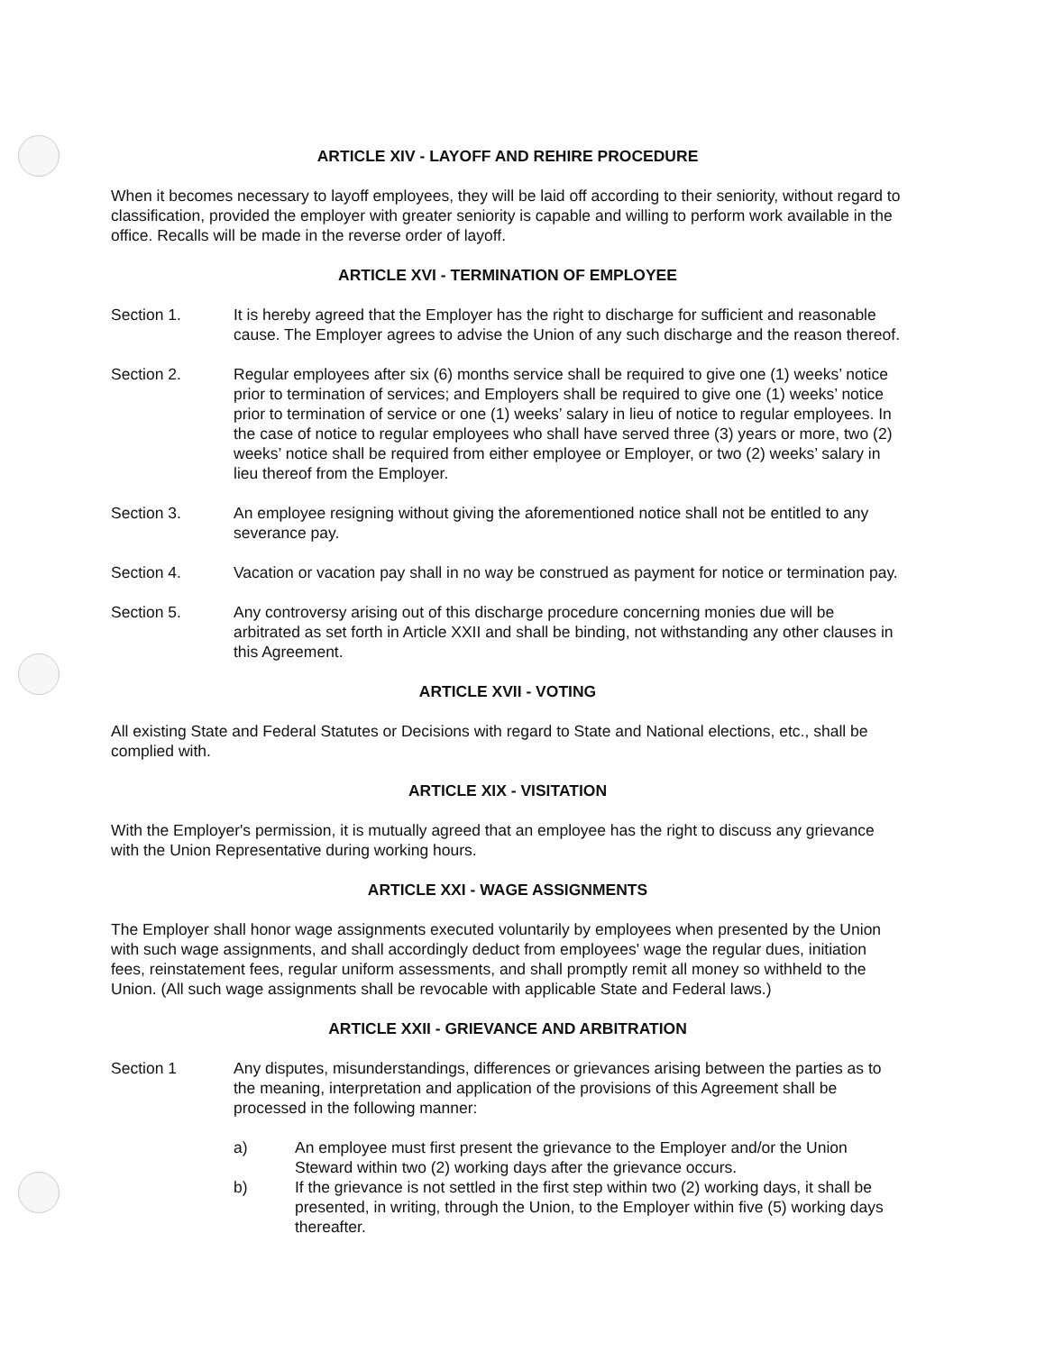ARTICLE XIV - LAYOFF AND REHIRE PROCEDURE
When it becomes necessary to layoff employees, they will be laid off according to their seniority, without regard to classification, provided the employer with greater seniority is capable and willing to perform work available in the office. Recalls will be made in the reverse order of layoff.
ARTICLE XVI - TERMINATION OF EMPLOYEE
Section 1. It is hereby agreed that the Employer has the right to discharge for sufficient and reasonable cause. The Employer agrees to advise the Union of any such discharge and the reason thereof.
Section 2. Regular employees after six (6) months service shall be required to give one (1) weeks’ notice prior to termination of services; and Employers shall be required to give one (1) weeks’ notice prior to termination of service or one (1) weeks’ salary in lieu of notice to regular employees. In the case of notice to regular employees who shall have served three (3) years or more, two (2) weeks’ notice shall be required from either employee or Employer, or two (2) weeks’ salary in lieu thereof from the Employer.
Section 3. An employee resigning without giving the aforementioned notice shall not be entitled to any severance pay.
Section 4. Vacation or vacation pay shall in no way be construed as payment for notice or termination pay.
Section 5. Any controversy arising out of this discharge procedure concerning monies due will be arbitrated as set forth in Article XXII and shall be binding, not withstanding any other clauses in this Agreement.
ARTICLE XVII - VOTING
All existing State and Federal Statutes or Decisions with regard to State and National elections, etc., shall be complied with.
ARTICLE XIX - VISITATION
With the Employer's permission, it is mutually agreed that an employee has the right to discuss any grievance with the Union Representative during working hours.
ARTICLE XXI - WAGE ASSIGNMENTS
The Employer shall honor wage assignments executed voluntarily by employees when presented by the Union with such wage assignments, and shall accordingly deduct from employees' wage the regular dues, initiation fees, reinstatement fees, regular uniform assessments, and shall promptly remit all money so withheld to the Union. (All such wage assignments shall be revocable with applicable State and Federal laws.)
ARTICLE XXII - GRIEVANCE AND ARBITRATION
Section 1 Any disputes, misunderstandings, differences or grievances arising between the parties as to the meaning, interpretation and application of the provisions of this Agreement shall be processed in the following manner:
a) An employee must first present the grievance to the Employer and/or the Union Steward within two (2) working days after the grievance occurs.
b) If the grievance is not settled in the first step within two (2) working days, it shall be presented, in writing, through the Union, to the Employer within five (5) working days thereafter.